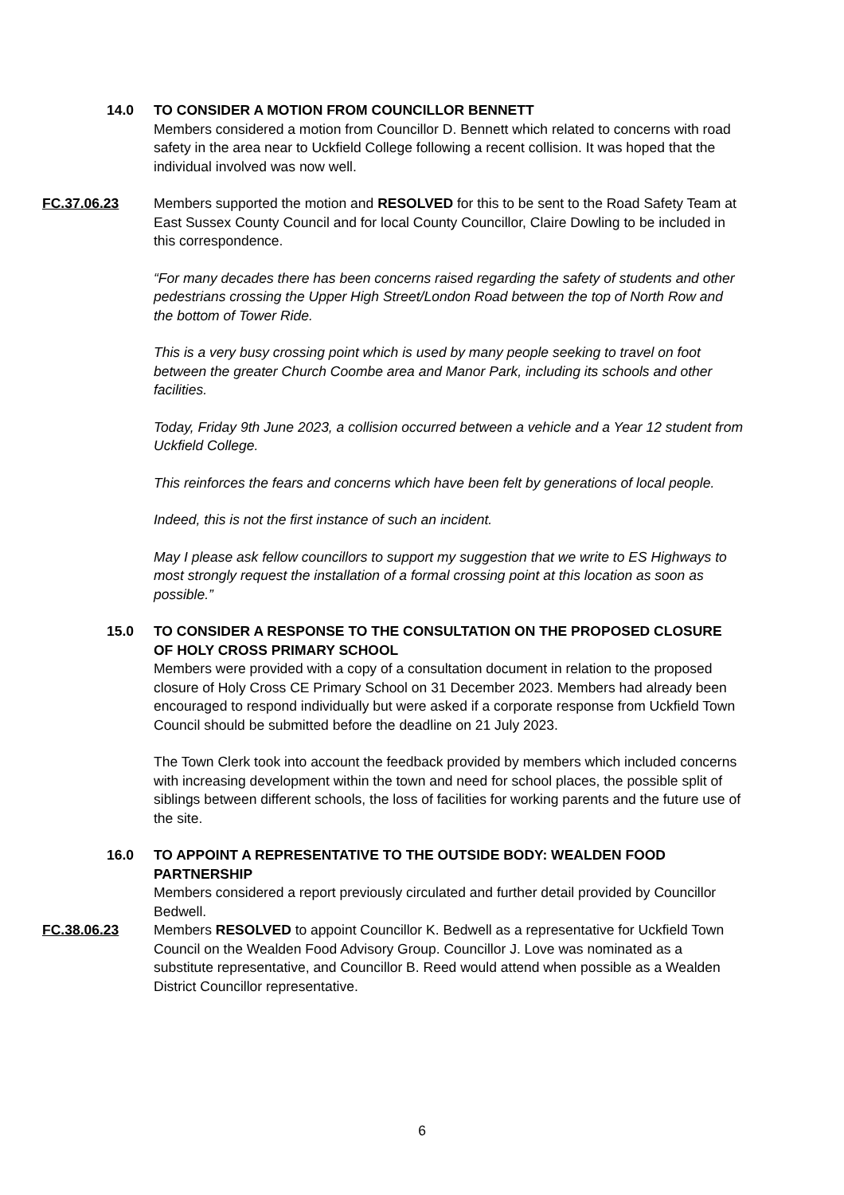14.0 TO CONSIDER A MOTION FROM COUNCILLOR BENNETT
Members considered a motion from Councillor D. Bennett which related to concerns with road safety in the area near to Uckfield College following a recent collision. It was hoped that the individual involved was now well.
FC.37.06.23 Members supported the motion and RESOLVED for this to be sent to the Road Safety Team at East Sussex County Council and for local County Councillor, Claire Dowling to be included in this correspondence.
“For many decades there has been concerns raised regarding the safety of students and other pedestrians crossing the Upper High Street/London Road between the top of North Row and the bottom of Tower Ride.
This is a very busy crossing point which is used by many people seeking to travel on foot between the greater Church Coombe area and Manor Park, including its schools and other facilities.
Today, Friday 9th June 2023, a collision occurred between a vehicle and a Year 12 student from Uckfield College.
This reinforces the fears and concerns which have been felt by generations of local people.
Indeed, this is not the first instance of such an incident.
May I please ask fellow councillors to support my suggestion that we write to ES Highways to most strongly request the installation of a formal crossing point at this location as soon as possible.”
15.0 TO CONSIDER A RESPONSE TO THE CONSULTATION ON THE PROPOSED CLOSURE OF HOLY CROSS PRIMARY SCHOOL
Members were provided with a copy of a consultation document in relation to the proposed closure of Holy Cross CE Primary School on 31 December 2023. Members had already been encouraged to respond individually but were asked if a corporate response from Uckfield Town Council should be submitted before the deadline on 21 July 2023.
The Town Clerk took into account the feedback provided by members which included concerns with increasing development within the town and need for school places, the possible split of siblings between different schools, the loss of facilities for working parents and the future use of the site.
16.0 TO APPOINT A REPRESENTATIVE TO THE OUTSIDE BODY: WEALDEN FOOD PARTNERSHIP
Members considered a report previously circulated and further detail provided by Councillor Bedwell.
FC.38.06.23 Members RESOLVED to appoint Councillor K. Bedwell as a representative for Uckfield Town Council on the Wealden Food Advisory Group. Councillor J. Love was nominated as a substitute representative, and Councillor B. Reed would attend when possible as a Wealden District Councillor representative.
6